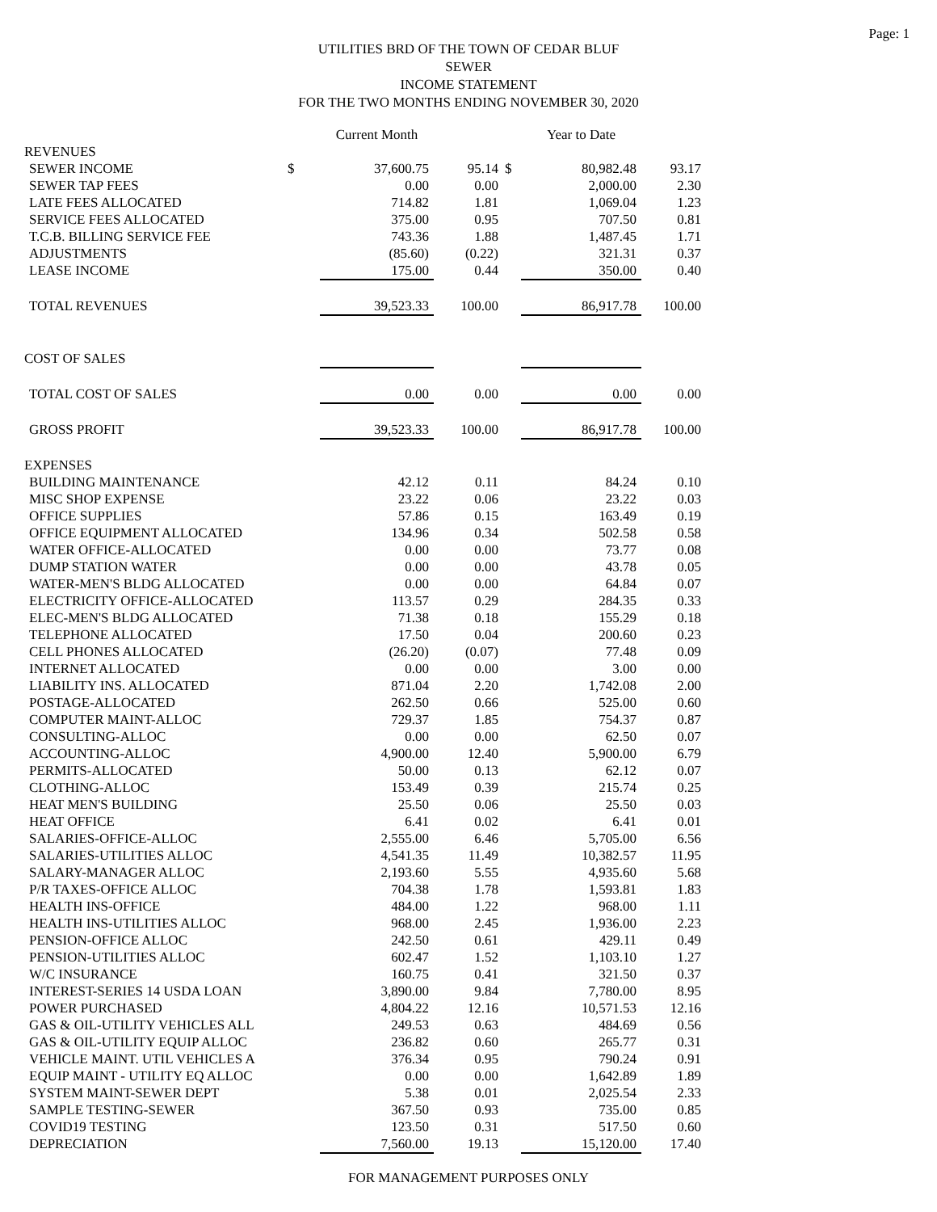Page: 1
UTILITIES BRD OF THE TOWN OF CEDAR BLUF
SEWER
INCOME STATEMENT
FOR THE TWO MONTHS ENDING NOVEMBER 30, 2020
| | | Current Month | | | Year to Date | |
| --- | --- | --- | --- | --- | --- | --- |
| REVENUES | | | | | | |
| SEWER INCOME | $ | 37,600.75 | 95.14 | $ | 80,982.48 | 93.17 |
| SEWER TAP FEES | | 0.00 | 0.00 | | 2,000.00 | 2.30 |
| LATE FEES ALLOCATED | | 714.82 | 1.81 | | 1,069.04 | 1.23 |
| SERVICE FEES ALLOCATED | | 375.00 | 0.95 | | 707.50 | 0.81 |
| T.C.B. BILLING SERVICE FEE | | 743.36 | 1.88 | | 1,487.45 | 1.71 |
| ADJUSTMENTS | | (85.60) | (0.22) | | 321.31 | 0.37 |
| LEASE INCOME | | 175.00 | 0.44 | | 350.00 | 0.40 |
| TOTAL REVENUES | | 39,523.33 | 100.00 | | 86,917.78 | 100.00 |
| COST OF SALES | | | | | | |
| TOTAL COST OF SALES | | 0.00 | 0.00 | | 0.00 | 0.00 |
| GROSS PROFIT | | 39,523.33 | 100.00 | | 86,917.78 | 100.00 |
| EXPENSES | | | | | | |
| BUILDING MAINTENANCE | | 42.12 | 0.11 | | 84.24 | 0.10 |
| MISC SHOP EXPENSE | | 23.22 | 0.06 | | 23.22 | 0.03 |
| OFFICE SUPPLIES | | 57.86 | 0.15 | | 163.49 | 0.19 |
| OFFICE EQUIPMENT ALLOCATED | | 134.96 | 0.34 | | 502.58 | 0.58 |
| WATER OFFICE-ALLOCATED | | 0.00 | 0.00 | | 73.77 | 0.08 |
| DUMP STATION WATER | | 0.00 | 0.00 | | 43.78 | 0.05 |
| WATER-MEN'S BLDG ALLOCATED | | 0.00 | 0.00 | | 64.84 | 0.07 |
| ELECTRICITY OFFICE-ALLOCATED | | 113.57 | 0.29 | | 284.35 | 0.33 |
| ELEC-MEN'S BLDG ALLOCATED | | 71.38 | 0.18 | | 155.29 | 0.18 |
| TELEPHONE ALLOCATED | | 17.50 | 0.04 | | 200.60 | 0.23 |
| CELL PHONES ALLOCATED | | (26.20) | (0.07) | | 77.48 | 0.09 |
| INTERNET ALLOCATED | | 0.00 | 0.00 | | 3.00 | 0.00 |
| LIABILITY INS. ALLOCATED | | 871.04 | 2.20 | | 1,742.08 | 2.00 |
| POSTAGE-ALLOCATED | | 262.50 | 0.66 | | 525.00 | 0.60 |
| COMPUTER MAINT-ALLOC | | 729.37 | 1.85 | | 754.37 | 0.87 |
| CONSULTING-ALLOC | | 0.00 | 0.00 | | 62.50 | 0.07 |
| ACCOUNTING-ALLOC | | 4,900.00 | 12.40 | | 5,900.00 | 6.79 |
| PERMITS-ALLOCATED | | 50.00 | 0.13 | | 62.12 | 0.07 |
| CLOTHING-ALLOC | | 153.49 | 0.39 | | 215.74 | 0.25 |
| HEAT MEN'S BUILDING | | 25.50 | 0.06 | | 25.50 | 0.03 |
| HEAT OFFICE | | 6.41 | 0.02 | | 6.41 | 0.01 |
| SALARIES-OFFICE-ALLOC | | 2,555.00 | 6.46 | | 5,705.00 | 6.56 |
| SALARIES-UTILITIES ALLOC | | 4,541.35 | 11.49 | | 10,382.57 | 11.95 |
| SALARY-MANAGER ALLOC | | 2,193.60 | 5.55 | | 4,935.60 | 5.68 |
| P/R TAXES-OFFICE ALLOC | | 704.38 | 1.78 | | 1,593.81 | 1.83 |
| HEALTH INS-OFFICE | | 484.00 | 1.22 | | 968.00 | 1.11 |
| HEALTH INS-UTILITIES ALLOC | | 968.00 | 2.45 | | 1,936.00 | 2.23 |
| PENSION-OFFICE ALLOC | | 242.50 | 0.61 | | 429.11 | 0.49 |
| PENSION-UTILITIES ALLOC | | 602.47 | 1.52 | | 1,103.10 | 1.27 |
| W/C INSURANCE | | 160.75 | 0.41 | | 321.50 | 0.37 |
| INTEREST-SERIES 14 USDA LOAN | | 3,890.00 | 9.84 | | 7,780.00 | 8.95 |
| POWER PURCHASED | | 4,804.22 | 12.16 | | 10,571.53 | 12.16 |
| GAS & OIL-UTILITY VEHICLES ALL | | 249.53 | 0.63 | | 484.69 | 0.56 |
| GAS & OIL-UTILITY EQUIP ALLOC | | 236.82 | 0.60 | | 265.77 | 0.31 |
| VEHICLE MAINT. UTIL VEHICLES A | | 376.34 | 0.95 | | 790.24 | 0.91 |
| EQUIP MAINT - UTILITY EQ ALLOC | | 0.00 | 0.00 | | 1,642.89 | 1.89 |
| SYSTEM MAINT-SEWER DEPT | | 5.38 | 0.01 | | 2,025.54 | 2.33 |
| SAMPLE TESTING-SEWER | | 367.50 | 0.93 | | 735.00 | 0.85 |
| COVID19 TESTING | | 123.50 | 0.31 | | 517.50 | 0.60 |
| DEPRECIATION | | 7,560.00 | 19.13 | | 15,120.00 | 17.40 |
FOR MANAGEMENT PURPOSES ONLY